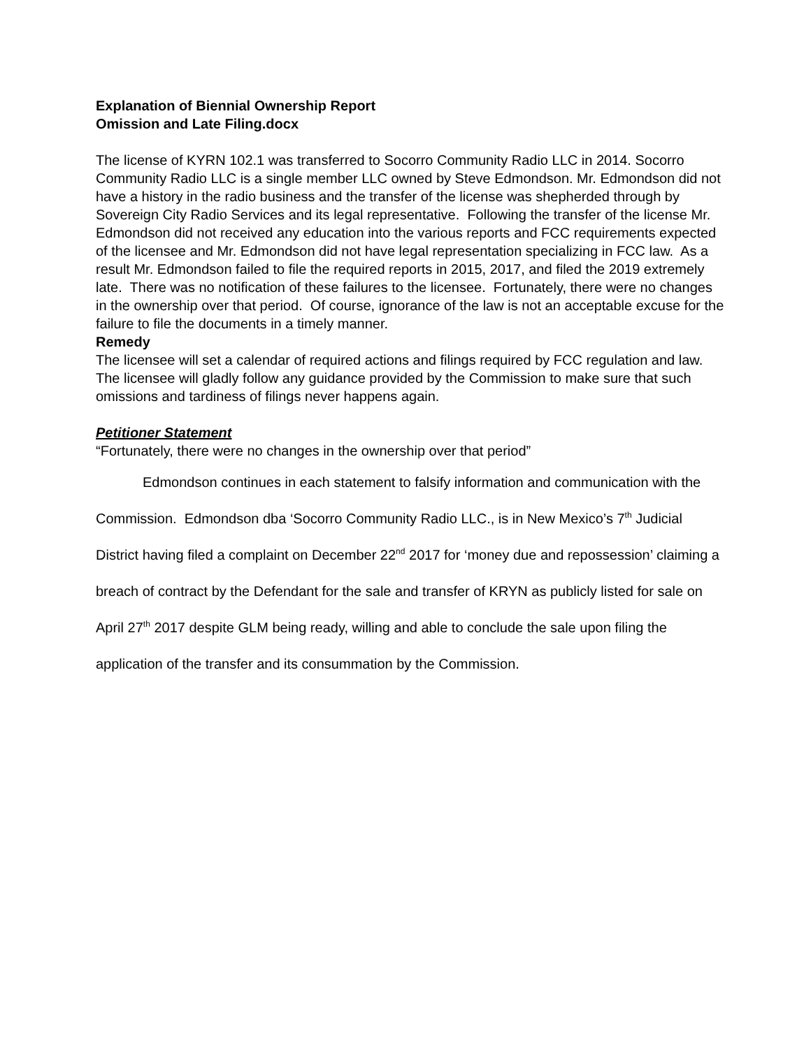Explanation of Biennial Ownership Report
Omission and Late Filing.docx
The license of KYRN 102.1 was transferred to Socorro Community Radio LLC in 2014. Socorro Community Radio LLC is a single member LLC owned by Steve Edmondson. Mr. Edmondson did not have a history in the radio business and the transfer of the license was shepherded through by Sovereign City Radio Services and its legal representative. Following the transfer of the license Mr. Edmondson did not received any education into the various reports and FCC requirements expected of the licensee and Mr. Edmondson did not have legal representation specializing in FCC law. As a result Mr. Edmondson failed to file the required reports in 2015, 2017, and filed the 2019 extremely late. There was no notification of these failures to the licensee. Fortunately, there were no changes in the ownership over that period. Of course, ignorance of the law is not an acceptable excuse for the failure to file the documents in a timely manner.
Remedy
The licensee will set a calendar of required actions and filings required by FCC regulation and law. The licensee will gladly follow any guidance provided by the Commission to make sure that such omissions and tardiness of filings never happens again.
Petitioner Statement
“Fortunately, there were no changes in the ownership over that period”
Edmondson continues in each statement to falsify information and communication with the Commission. Edmondson dba ‘Socorro Community Radio LLC., is in New Mexico’s 7<sup>th</sup> Judicial District having filed a complaint on December 22<sup>nd</sup> 2017 for ‘money due and repossession’ claiming a breach of contract by the Defendant for the sale and transfer of KRYN as publicly listed for sale on April 27<sup>th</sup> 2017 despite GLM being ready, willing and able to conclude the sale upon filing the application of the transfer and its consummation by the Commission.